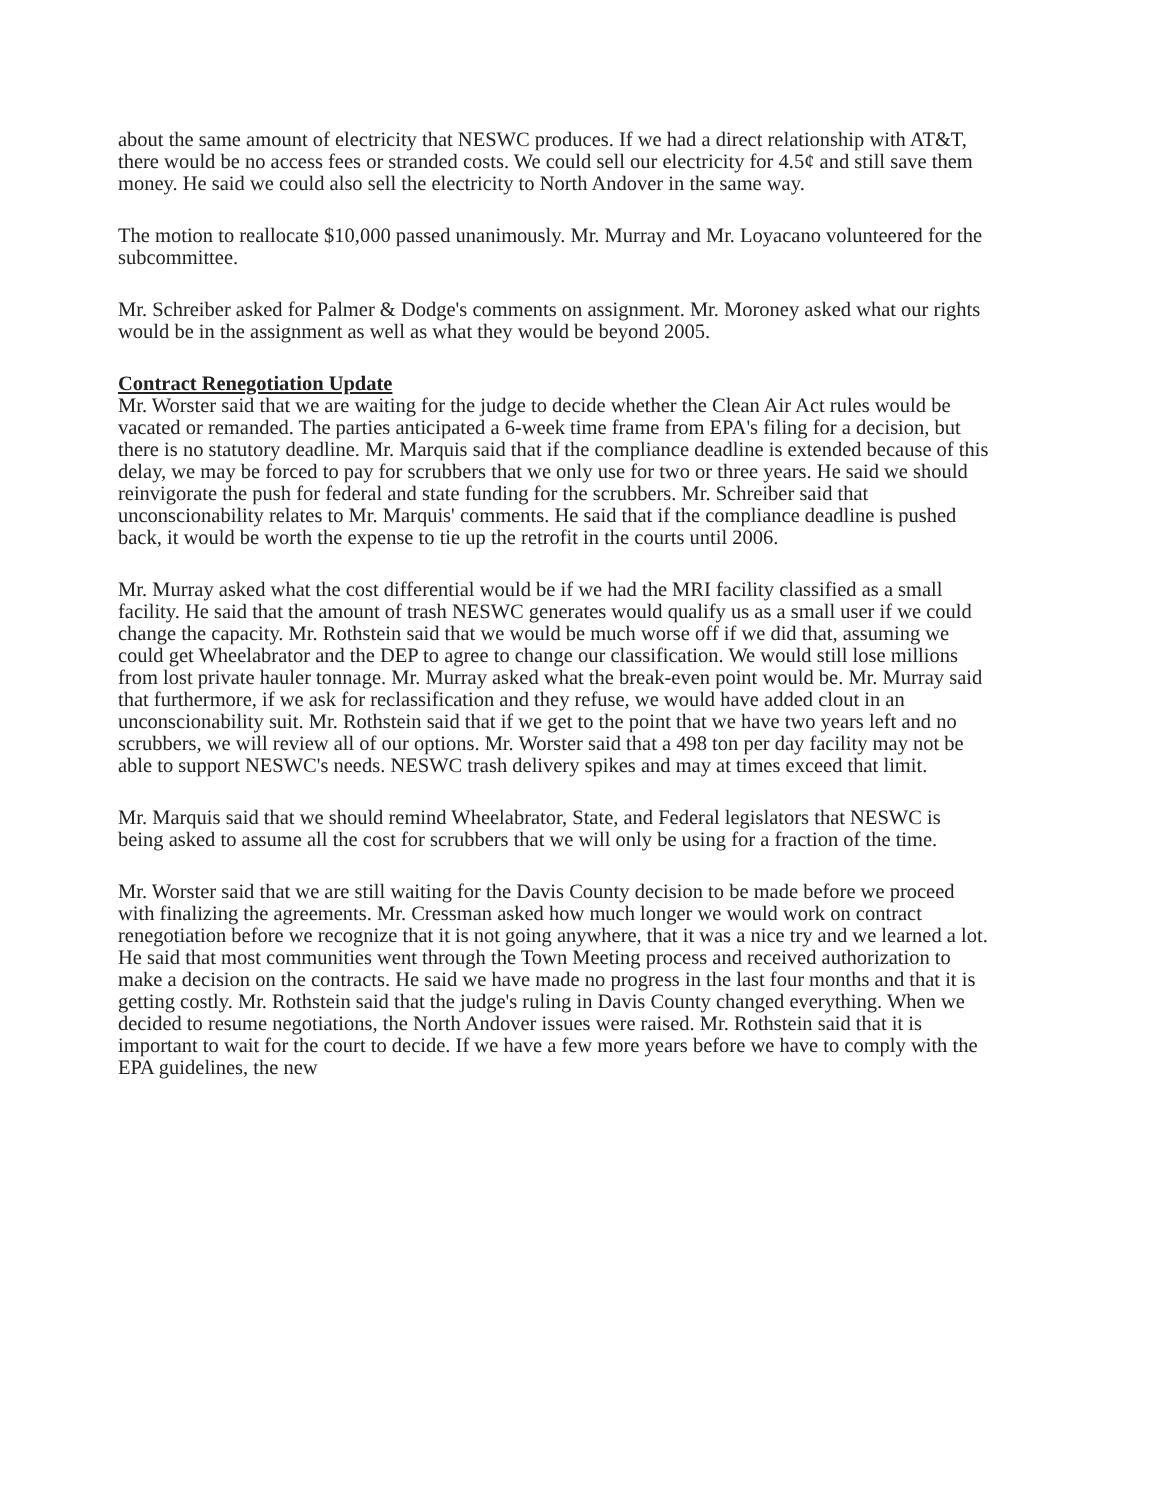about the same amount of electricity that NESWC produces. If we had a direct relationship with AT&T, there would be no access fees or stranded costs. We could sell our electricity for 4.5¢ and still save them money. He said we could also sell the electricity to North Andover in the same way.
The motion to reallocate $10,000 passed unanimously. Mr. Murray and Mr. Loyacano volunteered for the subcommittee.
Mr. Schreiber asked for Palmer & Dodge's comments on assignment. Mr. Moroney asked what our rights would be in the assignment as well as what they would be beyond 2005.
Contract Renegotiation Update
Mr. Worster said that we are waiting for the judge to decide whether the Clean Air Act rules would be vacated or remanded. The parties anticipated a 6-week time frame from EPA's filing for a decision, but there is no statutory deadline. Mr. Marquis said that if the compliance deadline is extended because of this delay, we may be forced to pay for scrubbers that we only use for two or three years. He said we should reinvigorate the push for federal and state funding for the scrubbers. Mr. Schreiber said that unconscionability relates to Mr. Marquis' comments. He said that if the compliance deadline is pushed back, it would be worth the expense to tie up the retrofit in the courts until 2006.
Mr. Murray asked what the cost differential would be if we had the MRI facility classified as a small facility. He said that the amount of trash NESWC generates would qualify us as a small user if we could change the capacity. Mr. Rothstein said that we would be much worse off if we did that, assuming we could get Wheelabrator and the DEP to agree to change our classification. We would still lose millions from lost private hauler tonnage. Mr. Murray asked what the break-even point would be. Mr. Murray said that furthermore, if we ask for reclassification and they refuse, we would have added clout in an unconscionability suit. Mr. Rothstein said that if we get to the point that we have two years left and no scrubbers, we will review all of our options. Mr. Worster said that a 498 ton per day facility may not be able to support NESWC's needs. NESWC trash delivery spikes and may at times exceed that limit.
Mr. Marquis said that we should remind Wheelabrator, State, and Federal legislators that NESWC is being asked to assume all the cost for scrubbers that we will only be using for a fraction of the time.
Mr. Worster said that we are still waiting for the Davis County decision to be made before we proceed with finalizing the agreements. Mr. Cressman asked how much longer we would work on contract renegotiation before we recognize that it is not going anywhere, that it was a nice try and we learned a lot. He said that most communities went through the Town Meeting process and received authorization to make a decision on the contracts. He said we have made no progress in the last four months and that it is getting costly. Mr. Rothstein said that the judge's ruling in Davis County changed everything. When we decided to resume negotiations, the North Andover issues were raised. Mr. Rothstein said that it is important to wait for the court to decide. If we have a few more years before we have to comply with the EPA guidelines, the new